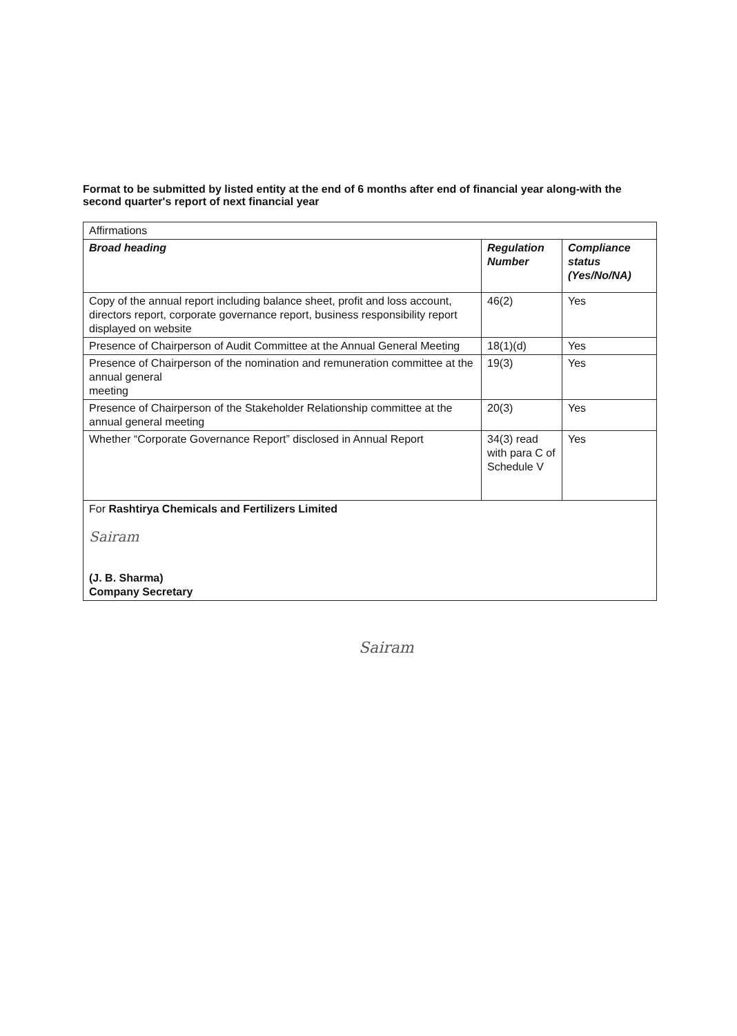Format to be submitted by listed entity at the end of 6 months after end of financial year along-with the second quarter's report of next financial year
| Affirmations | | |
| Broad heading | Regulation Number | Compliance status (Yes/No/NA) |
| Copy of the annual report including balance sheet, profit and loss account, directors report, corporate governance report, business responsibility report displayed on website | 46(2) | Yes |
| Presence of Chairperson of Audit Committee at the Annual General Meeting | 18(1)(d) | Yes |
| Presence of Chairperson of the nomination and remuneration committee at the annual general meeting | 19(3) | Yes |
| Presence of Chairperson of the Stakeholder Relationship committee at the annual general meeting | 20(3) | Yes |
| Whether “Corporate Governance Report” disclosed in Annual Report | 34(3) read with para C of Schedule V | Yes |
| For Rashtirya Chemicals and Fertilizers Limited Sairam (J. B. Sharma) Company Secretary | | |
Sairam